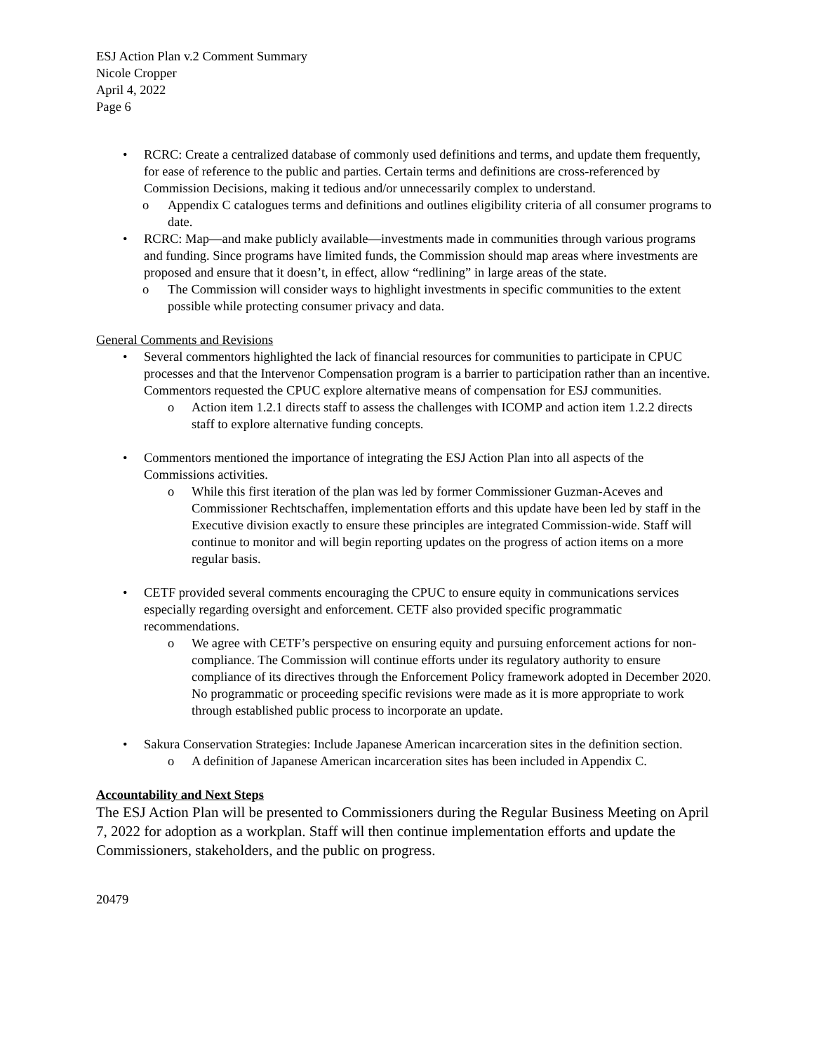ESJ Action Plan v.2 Comment Summary
Nicole Cropper
April 4, 2022
Page 6
• RCRC: Create a centralized database of commonly used definitions and terms, and update them frequently, for ease of reference to the public and parties. Certain terms and definitions are cross-referenced by Commission Decisions, making it tedious and/or unnecessarily complex to understand.
o Appendix C catalogues terms and definitions and outlines eligibility criteria of all consumer programs to date.
• RCRC: Map—and make publicly available—investments made in communities through various programs and funding. Since programs have limited funds, the Commission should map areas where investments are proposed and ensure that it doesn’t, in effect, allow “redlining” in large areas of the state.
o The Commission will consider ways to highlight investments in specific communities to the extent possible while protecting consumer privacy and data.
General Comments and Revisions
• Several commentors highlighted the lack of financial resources for communities to participate in CPUC processes and that the Intervenor Compensation program is a barrier to participation rather than an incentive. Commentors requested the CPUC explore alternative means of compensation for ESJ communities.
o Action item 1.2.1 directs staff to assess the challenges with ICOMP and action item 1.2.2 directs staff to explore alternative funding concepts.
• Commentors mentioned the importance of integrating the ESJ Action Plan into all aspects of the Commissions activities.
o While this first iteration of the plan was led by former Commissioner Guzman-Aceves and Commissioner Rechtschaffen, implementation efforts and this update have been led by staff in the Executive division exactly to ensure these principles are integrated Commission-wide. Staff will continue to monitor and will begin reporting updates on the progress of action items on a more regular basis.
• CETF provided several comments encouraging the CPUC to ensure equity in communications services especially regarding oversight and enforcement. CETF also provided specific programmatic recommendations.
o We agree with CETF’s perspective on ensuring equity and pursuing enforcement actions for non-compliance. The Commission will continue efforts under its regulatory authority to ensure compliance of its directives through the Enforcement Policy framework adopted in December 2020. No programmatic or proceeding specific revisions were made as it is more appropriate to work through established public process to incorporate an update.
• Sakura Conservation Strategies: Include Japanese American incarceration sites in the definition section.
o A definition of Japanese American incarceration sites has been included in Appendix C.
Accountability and Next Steps
The ESJ Action Plan will be presented to Commissioners during the Regular Business Meeting on April 7, 2022 for adoption as a workplan. Staff will then continue implementation efforts and update the Commissioners, stakeholders, and the public on progress.
20479